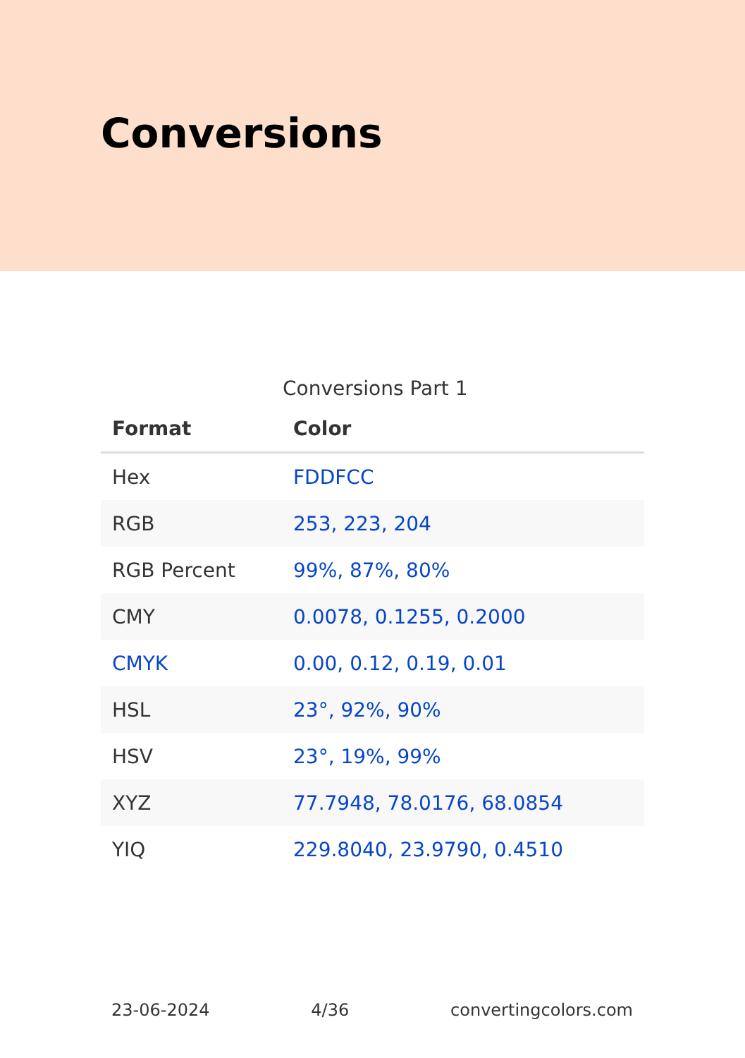Conversions
Conversions Part 1
| Format | Color |
| --- | --- |
| Hex | FDDFCC |
| RGB | 253, 223, 204 |
| RGB Percent | 99%, 87%, 80% |
| CMY | 0.0078, 0.1255, 0.2000 |
| CMYK | 0.00, 0.12, 0.19, 0.01 |
| HSL | 23°, 92%, 90% |
| HSV | 23°, 19%, 99% |
| XYZ | 77.7948, 78.0176, 68.0854 |
| YIQ | 229.8040, 23.9790, 0.4510 |
23-06-2024 4/36 convertingcolors.com